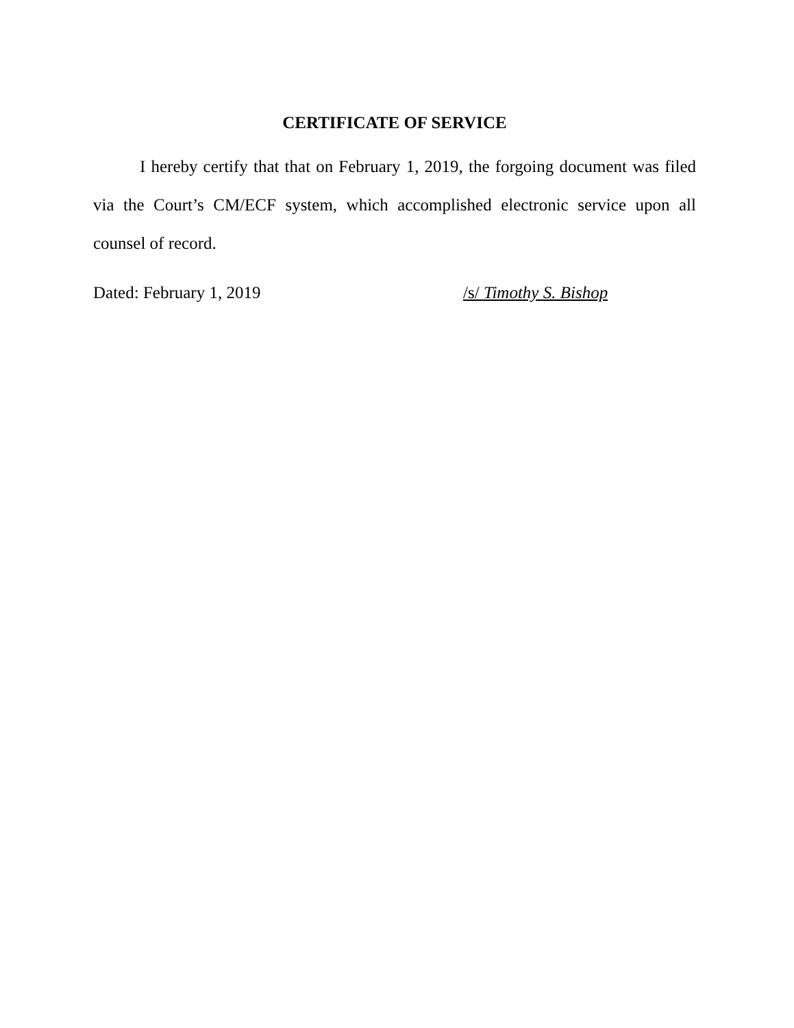CERTIFICATE OF SERVICE
I hereby certify that that on February 1, 2019, the forgoing document was filed via the Court’s CM/ECF system, which accomplished electronic service upon all counsel of record.
Dated: February 1, 2019 /s/ Timothy S. Bishop